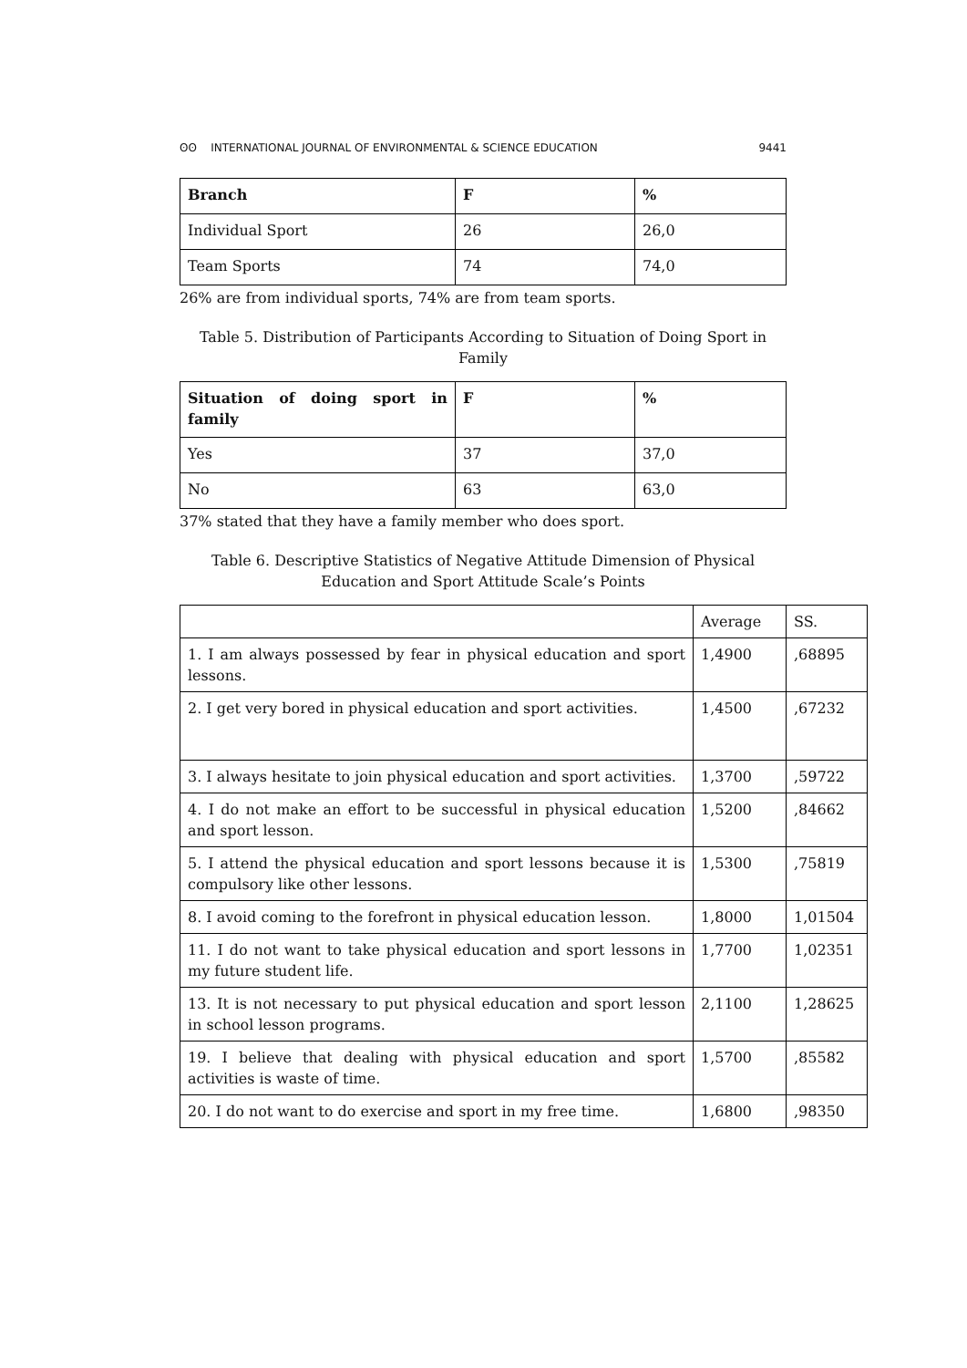ʘʘ INTERNATIONAL JOURNAL OF ENVIRONMENTAL & SCIENCE EDUCATION 9441
| Branch | F | % |
| --- | --- | --- |
| Individual Sport | 26 | 26,0 |
| Team Sports | 74 | 74,0 |
26% are from individual sports, 74% are from team sports.
Table 5. Distribution of Participants According to Situation of Doing Sport in Family
| Situation of doing sport in family | F | % |
| --- | --- | --- |
| Yes | 37 | 37,0 |
| No | 63 | 63,0 |
37% stated that they have a family member who does sport.
Table 6. Descriptive Statistics of Negative Attitude Dimension of Physical Education and Sport Attitude Scale’s Points
| | Average | SS. |
| 1. I am always possessed by fear in physical education and sport lessons. | 1,4900 | ,68895 |
| 2. I get very bored in physical education and sport activities. | 1,4500 | ,67232 |
| 3. I always hesitate to join physical education and sport activities. | 1,3700 | ,59722 |
| 4. I do not make an effort to be successful in physical education and sport lesson. | 1,5200 | ,84662 |
| 5. I attend the physical education and sport lessons because it is compulsory like other lessons. | 1,5300 | ,75819 |
| 8. I avoid coming to the forefront in physical education lesson. | 1,8000 | 1,01504 |
| 11. I do not want to take physical education and sport lessons in my future student life. | 1,7700 | 1,02351 |
| 13. It is not necessary to put physical education and sport lesson in school lesson programs. | 2,1100 | 1,28625 |
| 19. I believe that dealing with physical education and sport activities is waste of time. | 1,5700 | ,85582 |
| 20. I do not want to do exercise and sport in my free time. | 1,6800 | ,98350 |